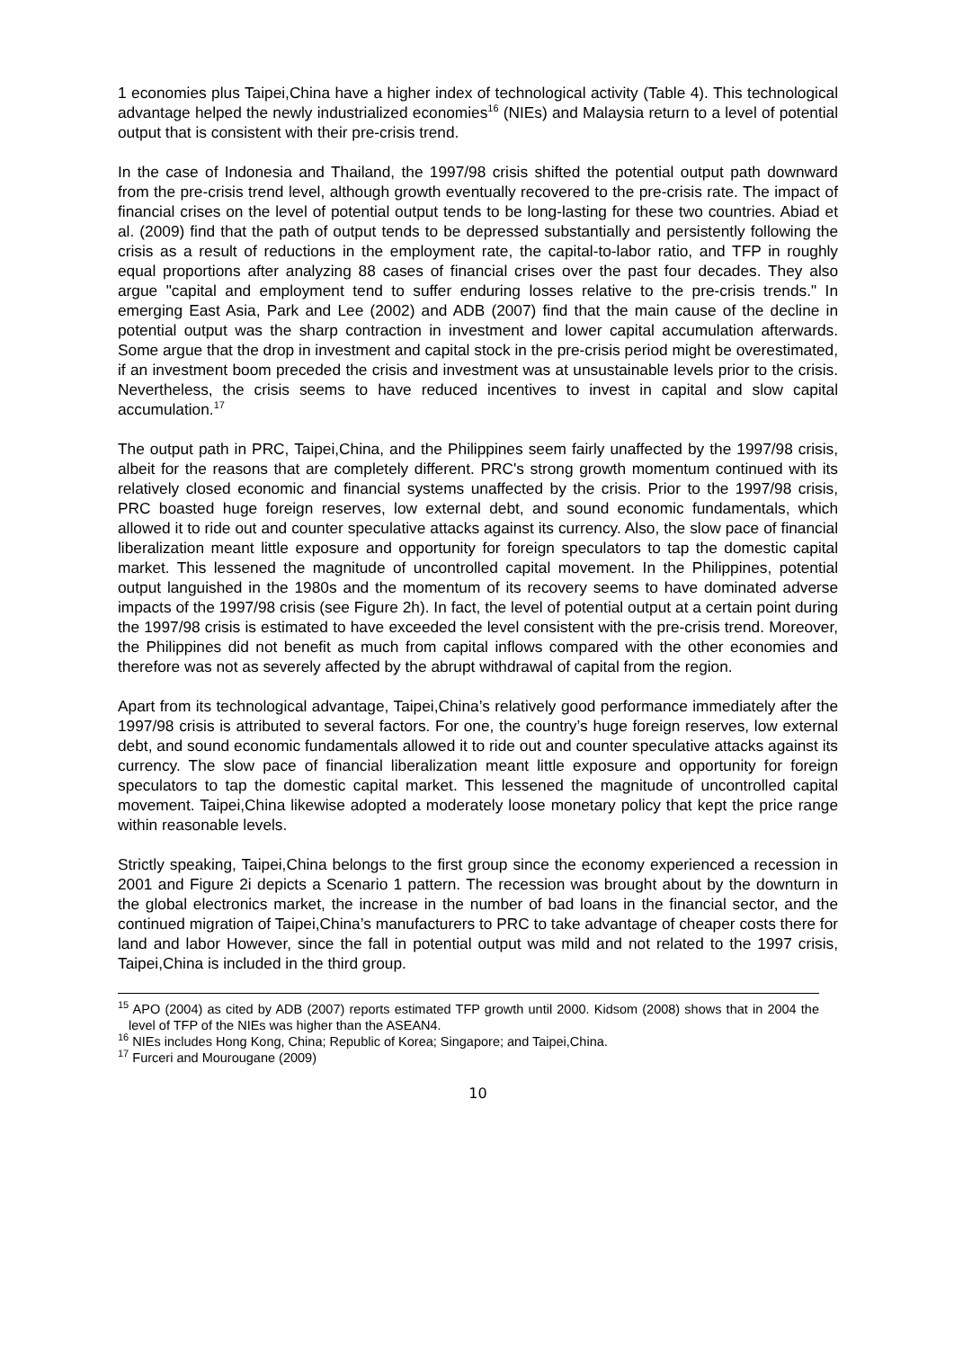1 economies plus Taipei,China have a higher index of technological activity (Table 4). This technological advantage helped the newly industrialized economies<sup>16</sup> (NIEs) and Malaysia return to a level of potential output that is consistent with their pre-crisis trend.
In the case of Indonesia and Thailand, the 1997/98 crisis shifted the potential output path downward from the pre-crisis trend level, although growth eventually recovered to the pre-crisis rate. The impact of financial crises on the level of potential output tends to be long-lasting for these two countries. Abiad et al. (2009) find that the path of output tends to be depressed substantially and persistently following the crisis as a result of reductions in the employment rate, the capital-to-labor ratio, and TFP in roughly equal proportions after analyzing 88 cases of financial crises over the past four decades. They also argue "capital and employment tend to suffer enduring losses relative to the pre-crisis trends." In emerging East Asia, Park and Lee (2002) and ADB (2007) find that the main cause of the decline in potential output was the sharp contraction in investment and lower capital accumulation afterwards. Some argue that the drop in investment and capital stock in the pre-crisis period might be overestimated, if an investment boom preceded the crisis and investment was at unsustainable levels prior to the crisis. Nevertheless, the crisis seems to have reduced incentives to invest in capital and slow capital accumulation.<sup>17</sup>
The output path in PRC, Taipei,China, and the Philippines seem fairly unaffected by the 1997/98 crisis, albeit for the reasons that are completely different. PRC's strong growth momentum continued with its relatively closed economic and financial systems unaffected by the crisis. Prior to the 1997/98 crisis, PRC boasted huge foreign reserves, low external debt, and sound economic fundamentals, which allowed it to ride out and counter speculative attacks against its currency. Also, the slow pace of financial liberalization meant little exposure and opportunity for foreign speculators to tap the domestic capital market. This lessened the magnitude of uncontrolled capital movement. In the Philippines, potential output languished in the 1980s and the momentum of its recovery seems to have dominated adverse impacts of the 1997/98 crisis (see Figure 2h). In fact, the level of potential output at a certain point during the 1997/98 crisis is estimated to have exceeded the level consistent with the pre-crisis trend. Moreover, the Philippines did not benefit as much from capital inflows compared with the other economies and therefore was not as severely affected by the abrupt withdrawal of capital from the region.
Apart from its technological advantage, Taipei,China’s relatively good performance immediately after the 1997/98 crisis is attributed to several factors. For one, the country’s huge foreign reserves, low external debt, and sound economic fundamentals allowed it to ride out and counter speculative attacks against its currency. The slow pace of financial liberalization meant little exposure and opportunity for foreign speculators to tap the domestic capital market. This lessened the magnitude of uncontrolled capital movement. Taipei,China likewise adopted a moderately loose monetary policy that kept the price range within reasonable levels.
Strictly speaking, Taipei,China belongs to the first group since the economy experienced a recession in 2001 and Figure 2i depicts a Scenario 1 pattern. The recession was brought about by the downturn in the global electronics market, the increase in the number of bad loans in the financial sector, and the continued migration of Taipei,China’s manufacturers to PRC to take advantage of cheaper costs there for land and labor However, since the fall in potential output was mild and not related to the 1997 crisis, Taipei,China is included in the third group.
<sup>15</sup> APO (2004) as cited by ADB (2007) reports estimated TFP growth until 2000. Kidsom (2008) shows that in 2004 the level of TFP of the NIEs was higher than the ASEAN4.
<sup>16</sup> NIEs includes Hong Kong, China; Republic of Korea; Singapore; and Taipei,China.
<sup>17</sup> Furceri and Mourougane (2009)
10